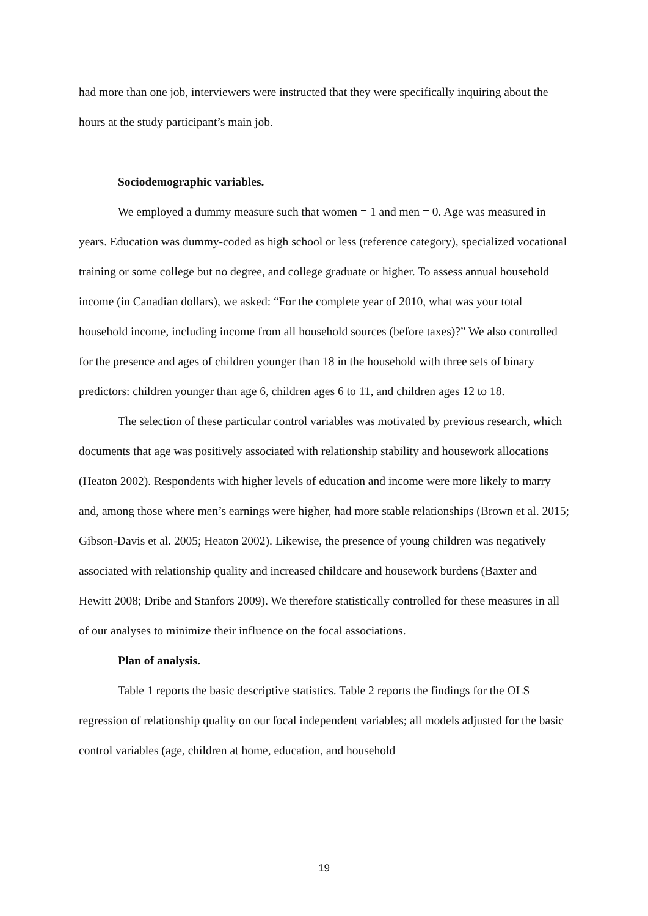had more than one job, interviewers were instructed that they were specifically inquiring about the hours at the study participant’s main job.
Sociodemographic variables.
We employed a dummy measure such that women = 1 and men = 0. Age was measured in years. Education was dummy-coded as high school or less (reference category), specialized vocational training or some college but no degree, and college graduate or higher. To assess annual household income (in Canadian dollars), we asked: “For the complete year of 2010, what was your total household income, including income from all household sources (before taxes)?” We also controlled for the presence and ages of children younger than 18 in the household with three sets of binary predictors: children younger than age 6, children ages 6 to 11, and children ages 12 to 18.
The selection of these particular control variables was motivated by previous research, which documents that age was positively associated with relationship stability and housework allocations (Heaton 2002). Respondents with higher levels of education and income were more likely to marry and, among those where men’s earnings were higher, had more stable relationships (Brown et al. 2015; Gibson-Davis et al. 2005; Heaton 2002). Likewise, the presence of young children was negatively associated with relationship quality and increased childcare and housework burdens (Baxter and Hewitt 2008; Dribe and Stanfors 2009). We therefore statistically controlled for these measures in all of our analyses to minimize their influence on the focal associations.
Plan of analysis.
Table 1 reports the basic descriptive statistics. Table 2 reports the findings for the OLS regression of relationship quality on our focal independent variables; all models adjusted for the basic control variables (age, children at home, education, and household
19